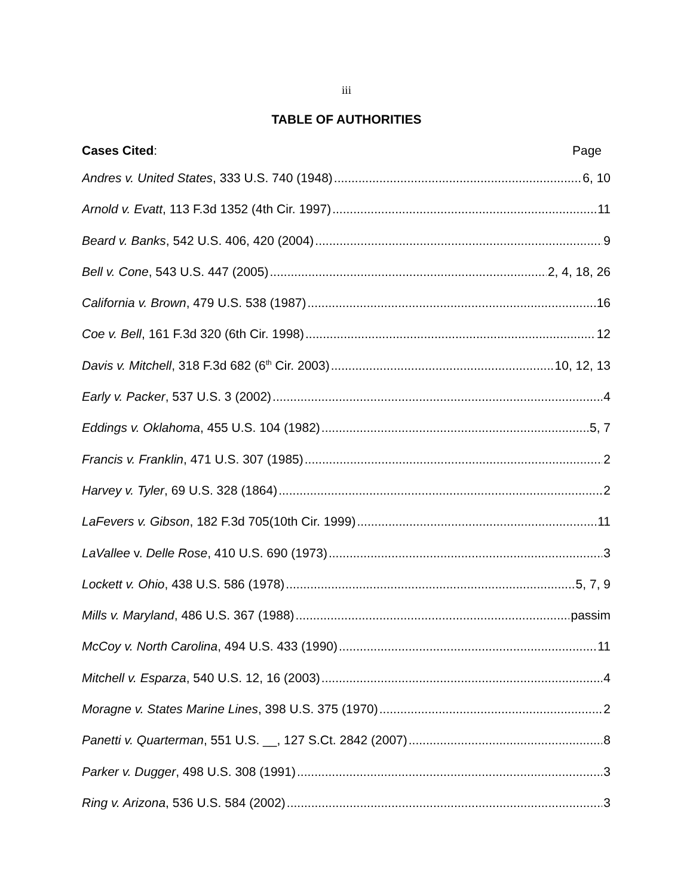iii
TABLE OF AUTHORITIES
Cases Cited: Page
Andres v. United States, 333 U.S. 740 (1948) 6, 10
Arnold v. Evatt, 113 F.3d 1352 (4th Cir. 1997) 11
Beard v. Banks, 542 U.S. 406, 420 (2004) 9
Bell v. Cone, 543 U.S. 447 (2005) 2, 4, 18, 26
California v. Brown, 479 U.S. 538 (1987) 16
Coe v. Bell, 161 F.3d 320 (6th Cir. 1998) 12
Davis v. Mitchell, 318 F.3d 682 (6<sup>th</sup> Cir. 2003) 10, 12, 13
Early v. Packer, 537 U.S. 3 (2002) 4
Eddings v. Oklahoma, 455 U.S. 104 (1982) 5, 7
Francis v. Franklin, 471 U.S. 307 (1985) 2
Harvey v. Tyler, 69 U.S. 328 (1864) 2
LaFevers v. Gibson, 182 F.3d 705(10th Cir. 1999) 11
LaVallee v. Delle Rose, 410 U.S. 690 (1973) 3
Lockett v. Ohio, 438 U.S. 586 (1978) 5, 7, 9
Mills v. Maryland, 486 U.S. 367 (1988) passim
McCoy v. North Carolina, 494 U.S. 433 (1990) 11
Mitchell v. Esparza, 540 U.S. 12, 16 (2003) 4
Moragne v. States Marine Lines, 398 U.S. 375 (1970) 2
Panetti v. Quarterman, 551 U.S. __, 127 S.Ct. 2842 (2007) 8
Parker v. Dugger, 498 U.S. 308 (1991) 3
Ring v. Arizona, 536 U.S. 584 (2002) 3